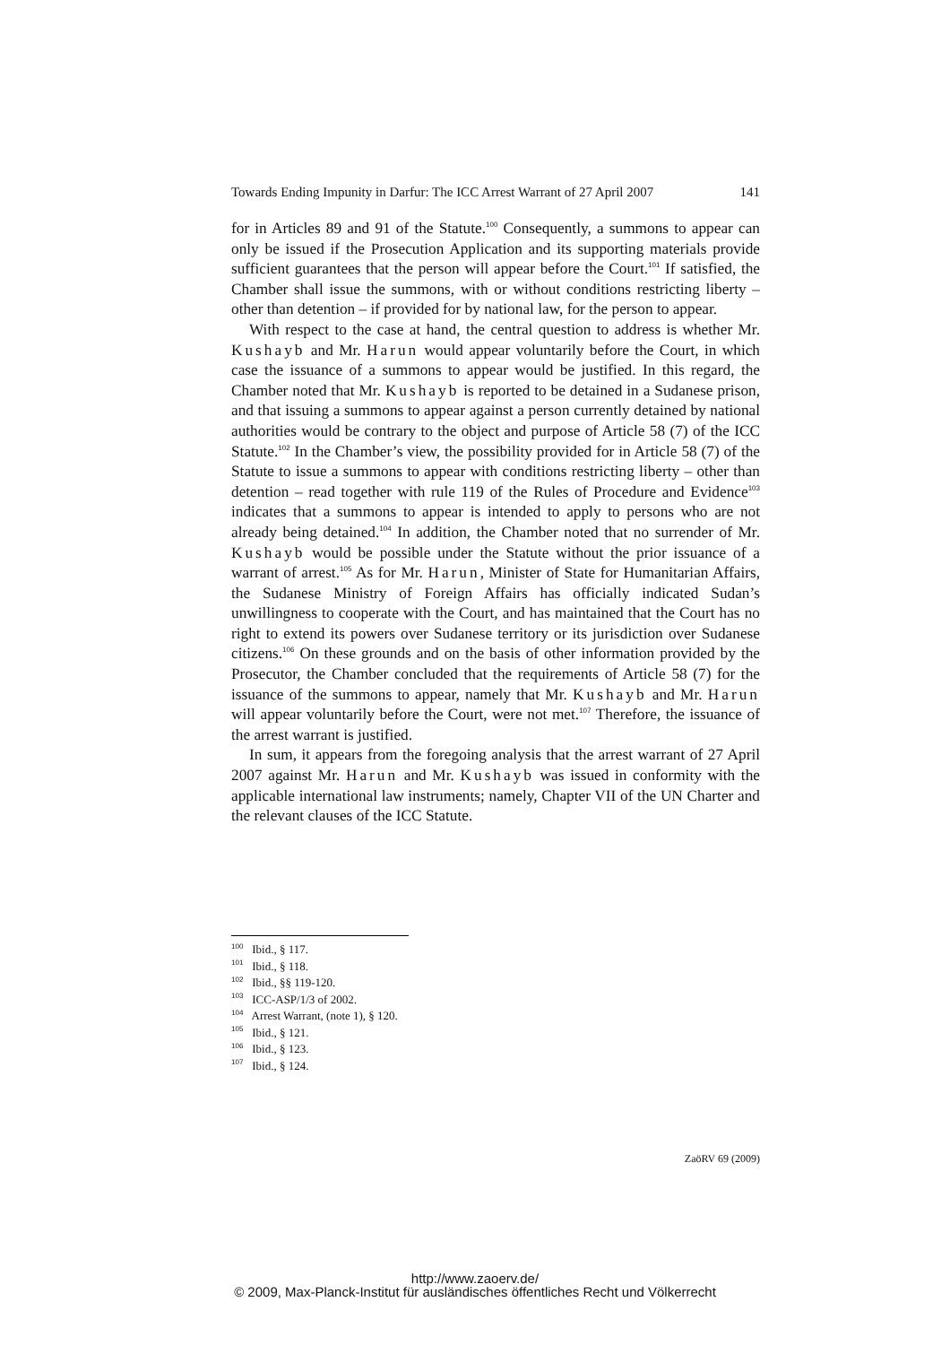Towards Ending Impunity in Darfur: The ICC Arrest Warrant of 27 April 2007 141
for in Articles 89 and 91 of the Statute.<sup>100</sup> Consequently, a summons to appear can only be issued if the Prosecution Application and its supporting materials provide sufficient guarantees that the person will appear before the Court.<sup>101</sup> If satisfied, the Chamber shall issue the summons, with or without conditions restricting liberty – other than detention – if provided for by national law, for the person to appear.
With respect to the case at hand, the central question to address is whether Mr. Kushayb and Mr. Harun would appear voluntarily before the Court, in which case the issuance of a summons to appear would be justified. In this regard, the Chamber noted that Mr. Kushayb is reported to be detained in a Sudanese prison, and that issuing a summons to appear against a person currently detained by national authorities would be contrary to the object and purpose of Article 58 (7) of the ICC Statute.<sup>102</sup> In the Chamber’s view, the possibility provided for in Article 58 (7) of the Statute to issue a summons to appear with conditions restricting liberty – other than detention – read together with rule 119 of the Rules of Procedure and Evidence<sup>103</sup> indicates that a summons to appear is intended to apply to persons who are not already being detained.<sup>104</sup> In addition, the Chamber noted that no surrender of Mr. Kushayb would be possible under the Statute without the prior issuance of a warrant of arrest.<sup>105</sup> As for Mr. Harun, Minister of State for Humanitarian Affairs, the Sudanese Ministry of Foreign Affairs has officially indicated Sudan’s unwillingness to cooperate with the Court, and has maintained that the Court has no right to extend its powers over Sudanese territory or its jurisdiction over Sudanese citizens.<sup>106</sup> On these grounds and on the basis of other information provided by the Prosecutor, the Chamber concluded that the requirements of Article 58 (7) for the issuance of the summons to appear, namely that Mr. Kushayb and Mr. Harun will appear voluntarily before the Court, were not met.<sup>107</sup> Therefore, the issuance of the arrest warrant is justified.
In sum, it appears from the foregoing analysis that the arrest warrant of 27 April 2007 against Mr. Harun and Mr. Kushayb was issued in conformity with the applicable international law instruments; namely, Chapter VII of the UN Charter and the relevant clauses of the ICC Statute.
<sup>100</sup> Ibid., § 117.
<sup>101</sup> Ibid., § 118.
<sup>102</sup> Ibid., §§ 119-120.
<sup>103</sup> ICC-ASP/1/3 of 2002.
<sup>104</sup> Arrest Warrant, (note 1), § 120.
<sup>105</sup> Ibid., § 121.
<sup>106</sup> Ibid., § 123.
<sup>107</sup> Ibid., § 124.
ZaöRV 69 (2009)
http://www.zaoerv.de/
© 2009, Max-Planck-Institut für ausländisches öffentliches Recht und Völkerrecht